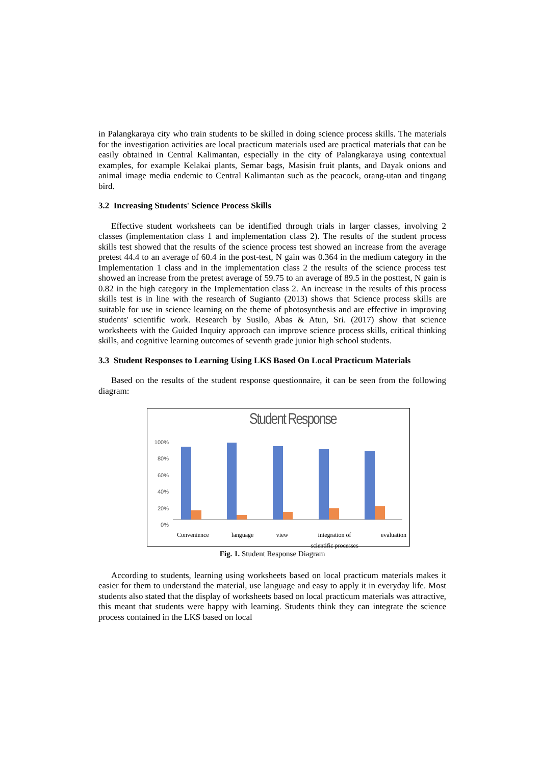in Palangkaraya city who train students to be skilled in doing science process skills. The materials for the investigation activities are local practicum materials used are practical materials that can be easily obtained in Central Kalimantan, especially in the city of Palangkaraya using contextual examples, for example Kelakai plants, Semar bags, Masisin fruit plants, and Dayak onions and animal image media endemic to Central Kalimantan such as the peacock, orang-utan and tingang bird.
3.2 Increasing Students' Science Process Skills
Effective student worksheets can be identified through trials in larger classes, involving 2 classes (implementation class 1 and implementation class 2). The results of the student process skills test showed that the results of the science process test showed an increase from the average pretest 44.4 to an average of 60.4 in the post-test, N gain was 0.364 in the medium category in the Implementation 1 class and in the implementation class 2 the results of the science process test showed an increase from the pretest average of 59.75 to an average of 89.5 in the posttest, N gain is 0.82 in the high category in the Implementation class 2. An increase in the results of this process skills test is in line with the research of Sugianto (2013) shows that Science process skills are suitable for use in science learning on the theme of photosynthesis and are effective in improving students' scientific work. Research by Susilo, Abas & Atun, Sri. (2017) show that science worksheets with the Guided Inquiry approach can improve science process skills, critical thinking skills, and cognitive learning outcomes of seventh grade junior high school students.
3.3 Student Responses to Learning Using LKS Based On Local Practicum Materials
Based on the results of the student response questionnaire, it can be seen from the following diagram:
Student Response
100%
80%
60%
40%
20%
0%
Convenience language view integration of
scientific processes evaluation
Fig. 1. Student Response Diagram
According to students, learning using worksheets based on local practicum materials makes it easier for them to understand the material, use language and easy to apply it in everyday life. Most students also stated that the display of worksheets based on local practicum materials was attractive, this meant that students were happy with learning. Students think they can integrate the science process contained in the LKS based on local